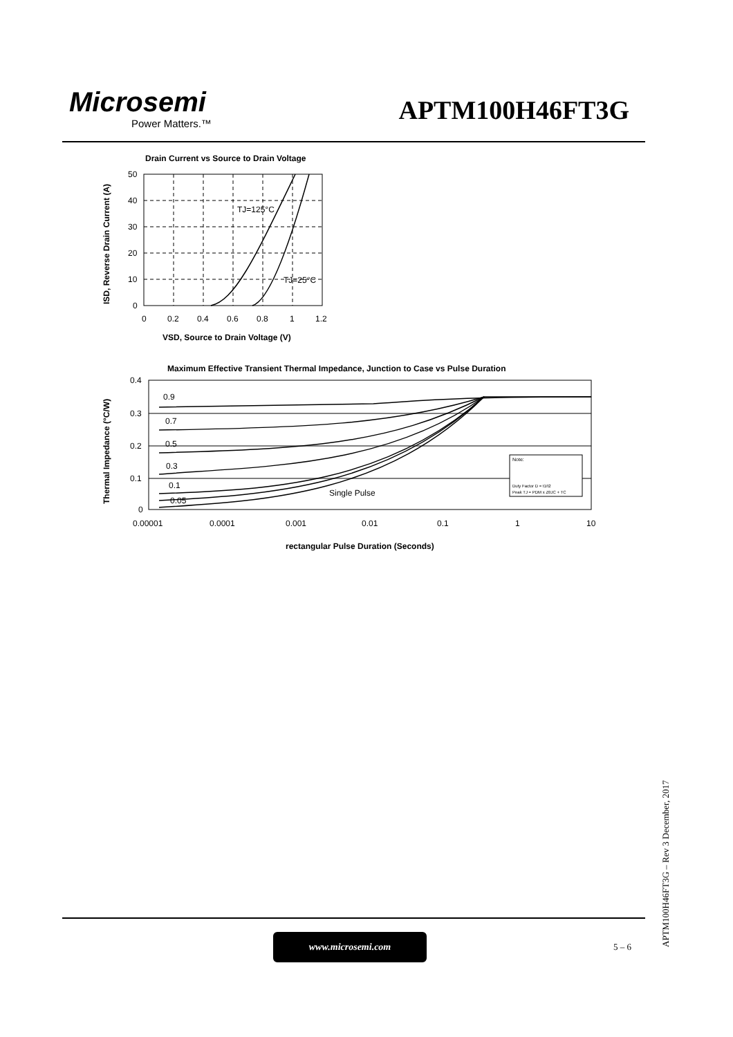Microsemi
Power Matters.™
APTM100H46FT3G
Drain Current vs Source to Drain Voltage
TJ=125°C
TJ=25°C
50
40
30
20
10
0
0
0.2
0.4
0.6
0.8
1
1.2
VSD, Source to Drain Voltage (V)
ISD, Reverse Drain Current (A)
Maximum Effective Transient Thermal Impedance, Junction to Case vs Pulse Duration
0.9
0.7
0.5
0.3
0.1
0.05
Single Pulse
Note:
Duty Factor D = t1/t2
Peak TJ = PDM x ZθJC + TC
0.4
0.3
0.2
0.1
0
0.00001
0.0001
0.001
0.01
0.1
1
10
rectangular Pulse Duration (Seconds)
Thermal Impedance (°C/W)
www.microsemi.com
5 – 6
APTM100H46FT3G – Rev 3 December, 2017